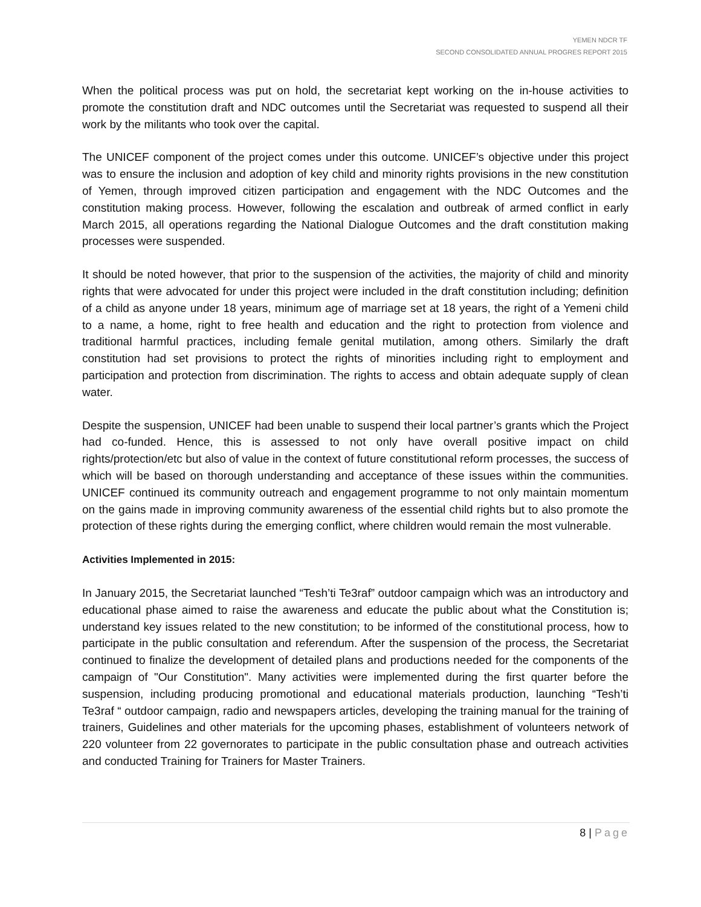YEMEN NDCR TF
SECOND CONSOLIDATED ANNUAL PROGRES REPORT 2015
When the political process was put on hold, the secretariat kept working on the in-house activities to promote the constitution draft and NDC outcomes until the Secretariat was requested to suspend all their work by the militants who took over the capital.
The UNICEF component of the project comes under this outcome. UNICEF’s objective under this project was to ensure the inclusion and adoption of key child and minority rights provisions in the new constitution of Yemen, through improved citizen participation and engagement with the NDC Outcomes and the constitution making process. However, following the escalation and outbreak of armed conflict in early March 2015, all operations regarding the National Dialogue Outcomes and the draft constitution making processes were suspended.
It should be noted however, that prior to the suspension of the activities, the majority of child and minority rights that were advocated for under this project were included in the draft constitution including; definition of a child as anyone under 18 years, minimum age of marriage set at 18 years, the right of a Yemeni child to a name, a home, right to free health and education and the right to protection from violence and traditional harmful practices, including female genital mutilation, among others. Similarly the draft constitution had set provisions to protect the rights of minorities including right to employment and participation and protection from discrimination. The rights to access and obtain adequate supply of clean water.
Despite the suspension, UNICEF had been unable to suspend their local partner’s grants which the Project had co-funded. Hence, this is assessed to not only have overall positive impact on child rights/protection/etc but also of value in the context of future constitutional reform processes, the success of which will be based on thorough understanding and acceptance of these issues within the communities. UNICEF continued its community outreach and engagement programme to not only maintain momentum on the gains made in improving community awareness of the essential child rights but to also promote the protection of these rights during the emerging conflict, where children would remain the most vulnerable.
Activities Implemented in 2015:
In January 2015, the Secretariat launched “Tesh’ti Te3raf” outdoor campaign which was an introductory and educational phase aimed to raise the awareness and educate the public about what the Constitution is; understand key issues related to the new constitution; to be informed of the constitutional process, how to participate in the public consultation and referendum. After the suspension of the process, the Secretariat continued to finalize the development of detailed plans and productions needed for the components of the campaign of "Our Constitution". Many activities were implemented during the first quarter before the suspension, including producing promotional and educational materials production, launching “Tesh’ti Te3raf “ outdoor campaign, radio and newspapers articles, developing the training manual for the training of trainers, Guidelines and other materials for the upcoming phases, establishment of volunteers network of 220 volunteer from 22 governorates to participate in the public consultation phase and outreach activities and conducted Training for Trainers for Master Trainers.
8 | Page